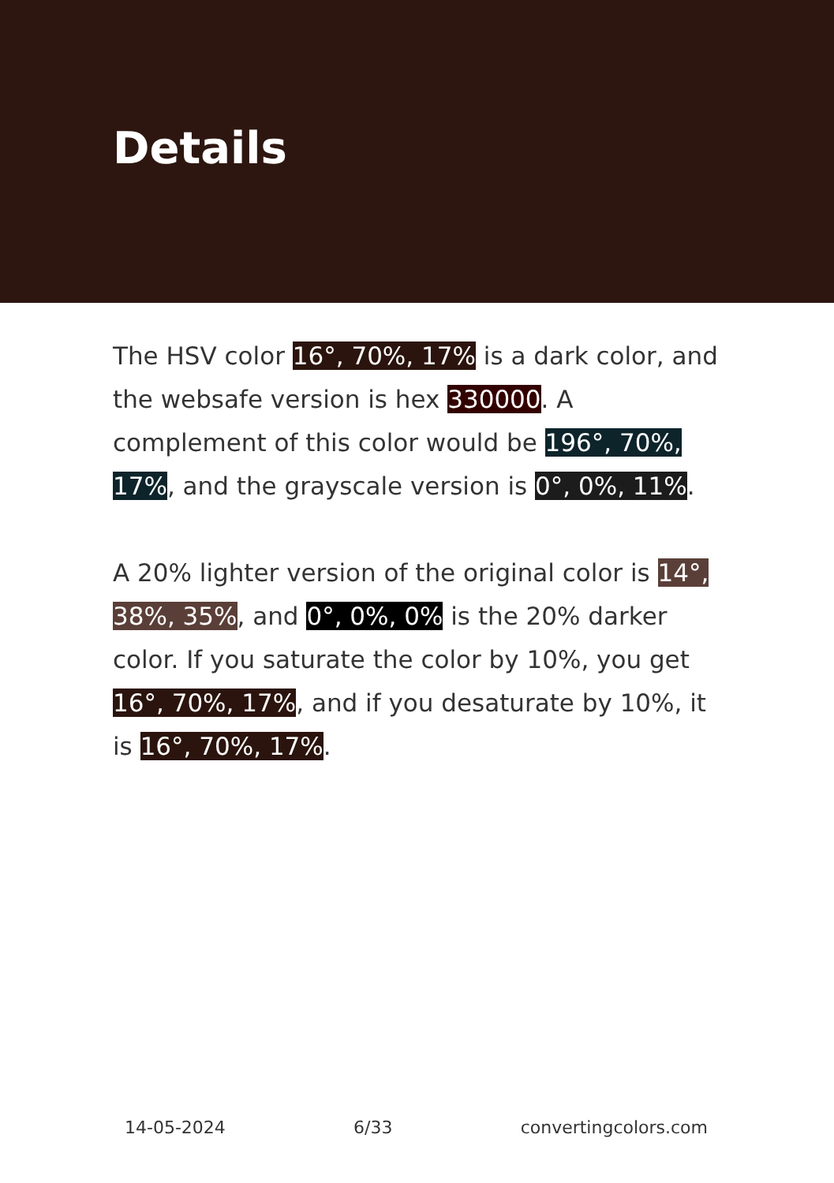Details
The HSV color 16°, 70%, 17% is a dark color, and the websafe version is hex 330000. A complement of this color would be 196°, 70%, 17%, and the grayscale version is 0°, 0%, 11%.
A 20% lighter version of the original color is 14°, 38%, 35%, and 0°, 0%, 0% is the 20% darker color. If you saturate the color by 10%, you get 16°, 70%, 17%, and if you desaturate by 10%, it is 16°, 70%, 17%.
14-05-2024 6/33 convertingcolors.com